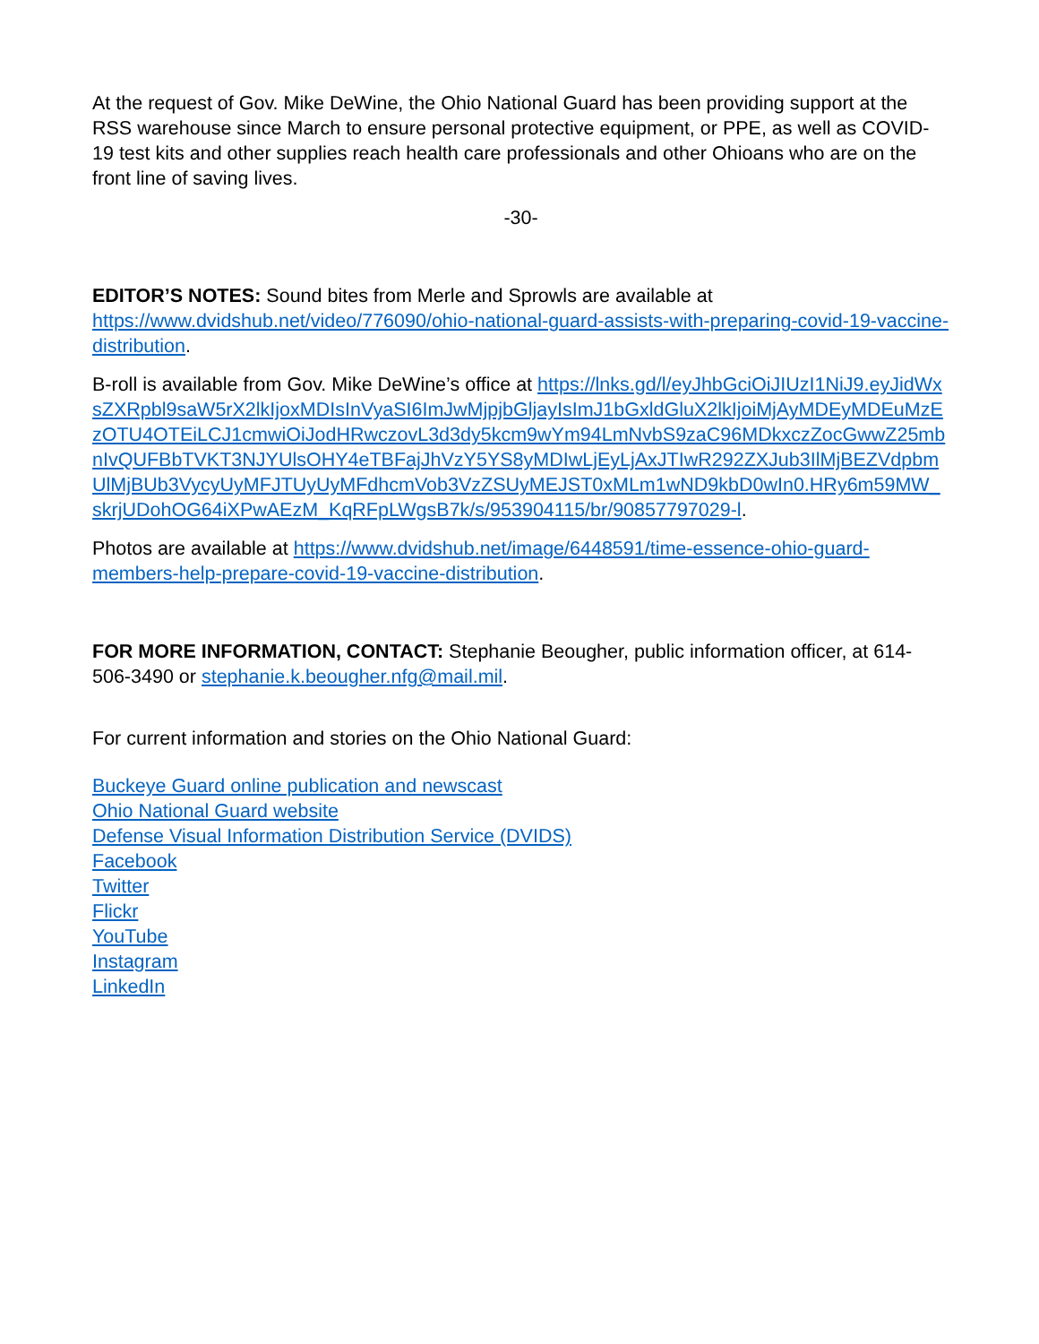At the request of Gov. Mike DeWine, the Ohio National Guard has been providing support at the RSS warehouse since March to ensure personal protective equipment, or PPE, as well as COVID-19 test kits and other supplies reach health care professionals and other Ohioans who are on the front line of saving lives.
-30-
EDITOR’S NOTES: Sound bites from Merle and Sprowls are available at https://www.dvidshub.net/video/776090/ohio-national-guard-assists-with-preparing-covid-19-vaccine-distribution.
B-roll is available from Gov. Mike DeWine’s office at https://lnks.gd/l/eyJhbGciOiJIUzI1NiJ9.eyJidWxsZXRpbl9saW5rX2lkIjoxMDIsInVyaSI6ImJwMjpjbGljayIsImJ1bGxldGluX2lkIjoiMjAyMDEyMDEuMzEzOTU4OTEiLCJ1cmwiOiJodHRwczovL3d3dy5kcm9wYm94LmNvbS9zaC96MDkxczZocGwwZ25mbnIvQUFBbTVKT3NJYUlsOHY4eTBFajJhVzY5YS8yMDIwLjEyLjAxJTIwR292ZXJub3IlMjBEZVdpbmUlMjBUb3VycyUyMFJTUyUyMFdhcmVob3VzZSUyMEJST0xMLm1wND9kbD0wIn0.HRy6m59MW_skrjUDohOG64iXPwAEzM_KqRFpLWgsB7k/s/953904115/br/90857797029-l.
Photos are available at https://www.dvidshub.net/image/6448591/time-essence-ohio-guard-members-help-prepare-covid-19-vaccine-distribution.
FOR MORE INFORMATION, CONTACT: Stephanie Beougher, public information officer, at 614-506-3490 or stephanie.k.beougher.nfg@mail.mil.
For current information and stories on the Ohio National Guard:
Buckeye Guard online publication and newscast
Ohio National Guard website
Defense Visual Information Distribution Service (DVIDS)
Facebook
Twitter
Flickr
YouTube
Instagram
LinkedIn